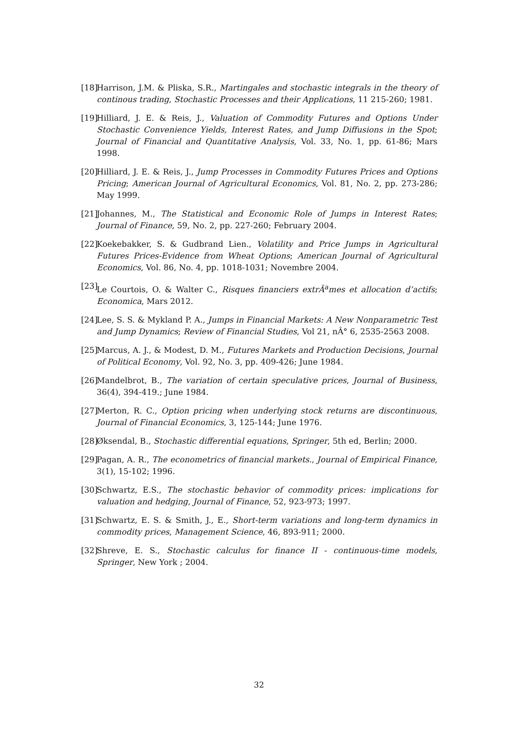[18]
Harrison, J.M. & Pliska, S.R., Martingales and stochastic integrals in the theory of continous trading, Stochastic Processes and their Applications, 11 215-260; 1981.
[19]
Hilliard, J. E. & Reis, J., Valuation of Commodity Futures and Options Under Stochastic Convenience Yields, Interest Rates, and Jump Diffusions in the Spot; Journal of Financial and Quantitative Analysis, Vol. 33, No. 1, pp. 61-86; Mars 1998.
[20]
Hilliard, J. E. & Reis, J., Jump Processes in Commodity Futures Prices and Options Pricing; American Journal of Agricultural Economics, Vol. 81, No. 2, pp. 273-286; May 1999.
[21]
Johannes, M., The Statistical and Economic Role of Jumps in Interest Rates; Journal of Finance, 59, No. 2, pp. 227-260; February 2004.
[22]
Koekebakker, S. & Gudbrand Lien., Volatility and Price Jumps in Agricultural Futures Prices-Evidence from Wheat Options; American Journal of Agricultural Economics, Vol. 86, No. 4, pp. 1018-1031; Novembre 2004.
[23]
Le Courtois, O. & Walter C., Risques financiers extrÃ<sup>a</sup>mes et allocation d’actifs; Economica, Mars 2012.
[24]
Lee, S. S. & Mykland P. A., Jumps in Financial Markets: A New Nonparametric Test and Jump Dynamics; Review of Financial Studies, Vol 21, nÂ° 6, 2535-2563 2008.
[25]
Marcus, A. J., & Modest, D. M., Futures Markets and Production Decisions, Journal of Political Economy, Vol. 92, No. 3, pp. 409-426; June 1984.
[26]
Mandelbrot, B., The variation of certain speculative prices, Journal of Business, 36(4), 394-419.; June 1984.
[27]
Merton, R. C., Option pricing when underlying stock returns are discontinuous, Journal of Financial Economics, 3, 125-144; June 1976.
[28]
Øksendal, B., Stochastic differential equations, Springer, 5th ed, Berlin; 2000.
[29]
Pagan, A. R., The econometrics of financial markets., Journal of Empirical Finance, 3(1), 15-102; 1996.
[30]
Schwartz, E.S., The stochastic behavior of commodity prices: implications for valuation and hedging, Journal of Finance, 52, 923-973; 1997.
[31]
Schwartz, E. S. & Smith, J., E., Short-term variations and long-term dynamics in commodity prices, Management Science, 46, 893-911; 2000.
[32]
Shreve, E. S., Stochastic calculus for finance II - continuous-time models, Springer, New York ; 2004.
32